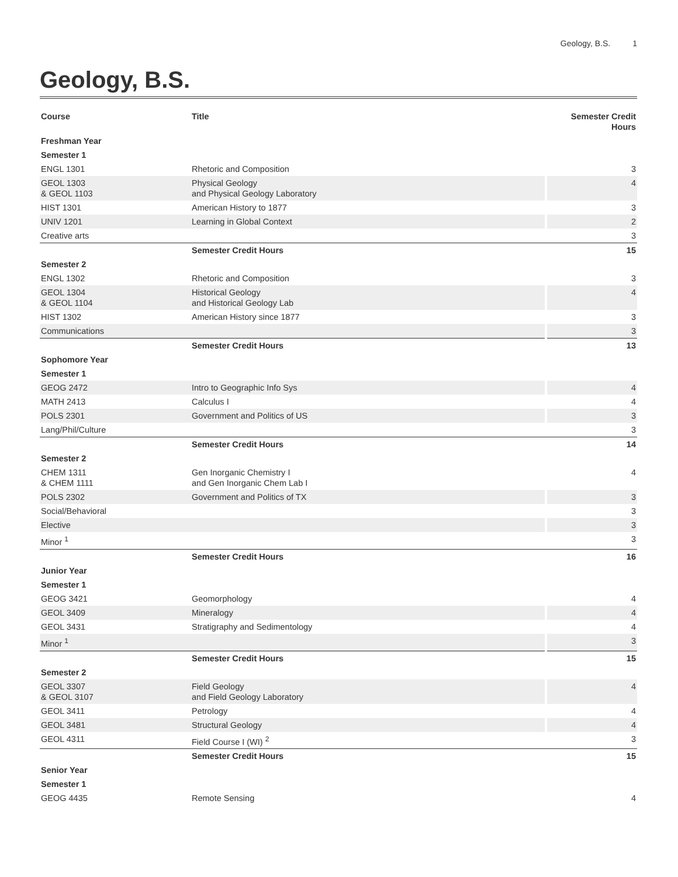Geology, B.S. 1
Geology, B.S.
| Course | Title | Semester Credit Hours |
| --- | --- | --- |
| Freshman Year | | |
| Semester 1 | | |
| ENGL 1301 | Rhetoric and Composition | 3 |
| GEOL 1303 & GEOL 1103 | Physical Geology and Physical Geology Laboratory | 4 |
| HIST 1301 | American History to 1877 | 3 |
| UNIV 1201 | Learning in Global Context | 2 |
| Creative arts | | 3 |
| | Semester Credit Hours | 15 |
| Semester 2 | | |
| ENGL 1302 | Rhetoric and Composition | 3 |
| GEOL 1304 & GEOL 1104 | Historical Geology and Historical Geology Lab | 4 |
| HIST 1302 | American History since 1877 | 3 |
| Communications | | 3 |
| | Semester Credit Hours | 13 |
| Sophomore Year | | |
| Semester 1 | | |
| GEOG 2472 | Intro to Geographic Info Sys | 4 |
| MATH 2413 | Calculus I | 4 |
| POLS 2301 | Government and Politics of US | 3 |
| Lang/Phil/Culture | | 3 |
| | Semester Credit Hours | 14 |
| Semester 2 | | |
| CHEM 1311 & CHEM 1111 | Gen Inorganic Chemistry I and Gen Inorganic Chem Lab I | 4 |
| POLS 2302 | Government and Politics of TX | 3 |
| Social/Behavioral | | 3 |
| Elective | | 3 |
| Minor <sup>1</sup> | | 3 |
| | Semester Credit Hours | 16 |
| Junior Year | | |
| Semester 1 | | |
| GEOG 3421 | Geomorphology | 4 |
| GEOL 3409 | Mineralogy | 4 |
| GEOL 3431 | Stratigraphy and Sedimentology | 4 |
| Minor <sup>1</sup> | | 3 |
| | Semester Credit Hours | 15 |
| Semester 2 | | |
| GEOL 3307 & GEOL 3107 | Field Geology and Field Geology Laboratory | 4 |
| GEOL 3411 | Petrology | 4 |
| GEOL 3481 | Structural Geology | 4 |
| GEOL 4311 | Field Course I (WI) <sup>2</sup> | 3 |
| | Semester Credit Hours | 15 |
| Senior Year | | |
| Semester 1 | | |
| GEOG 4435 | Remote Sensing | 4 |